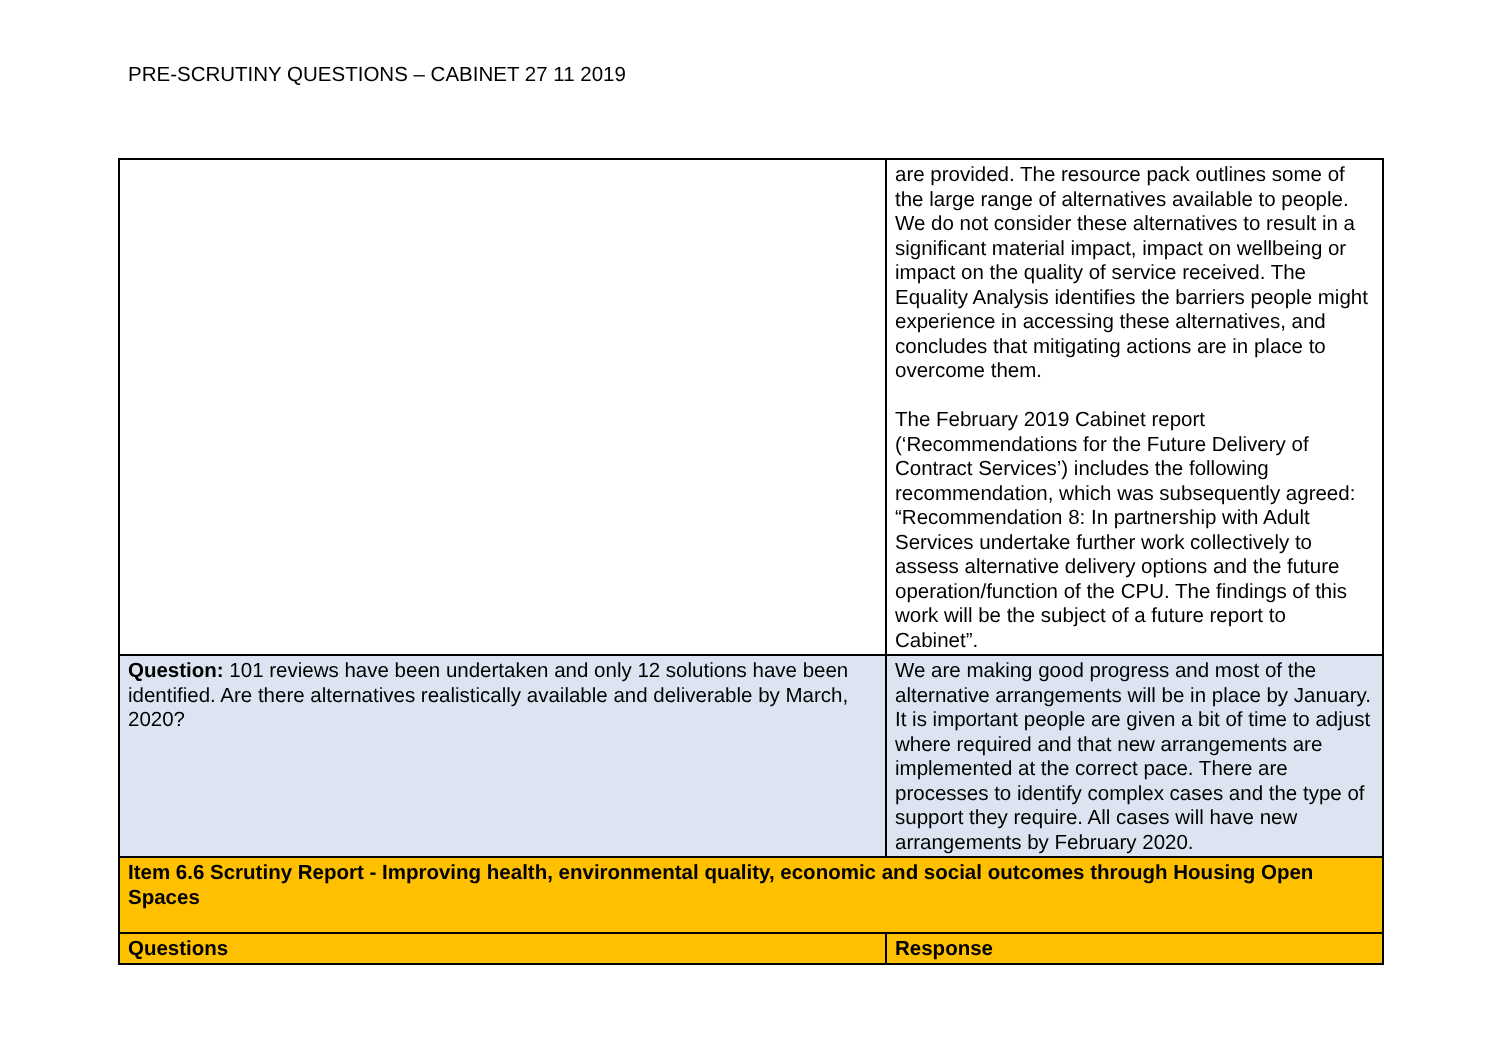PRE-SCRUTINY QUESTIONS – CABINET 27 11 2019
| | are provided. The resource pack outlines some of the large range of alternatives available to people. We do not consider these alternatives to result in a significant material impact, impact on wellbeing or impact on the quality of service received. The Equality Analysis identifies the barriers people might experience in accessing these alternatives, and concludes that mitigating actions are in place to overcome them. The February 2019 Cabinet report (‘Recommendations for the Future Delivery of Contract Services’) includes the following recommendation, which was subsequently agreed: “Recommendation 8: In partnership with Adult Services undertake further work collectively to assess alternative delivery options and the future operation/function of the CPU. The findings of this work will be the subject of a future report to Cabinet”. |
| Question: 101 reviews have been undertaken and only 12 solutions have been identified. Are there alternatives realistically available and deliverable by March, 2020? | We are making good progress and most of the alternative arrangements will be in place by January. It is important people are given a bit of time to adjust where required and that new arrangements are implemented at the correct pace. There are processes to identify complex cases and the type of support they require. All cases will have new arrangements by February 2020. |
| Item 6.6 Scrutiny Report - Improving health, environmental quality, economic and social outcomes through Housing Open Spaces | |
| Questions | Response |